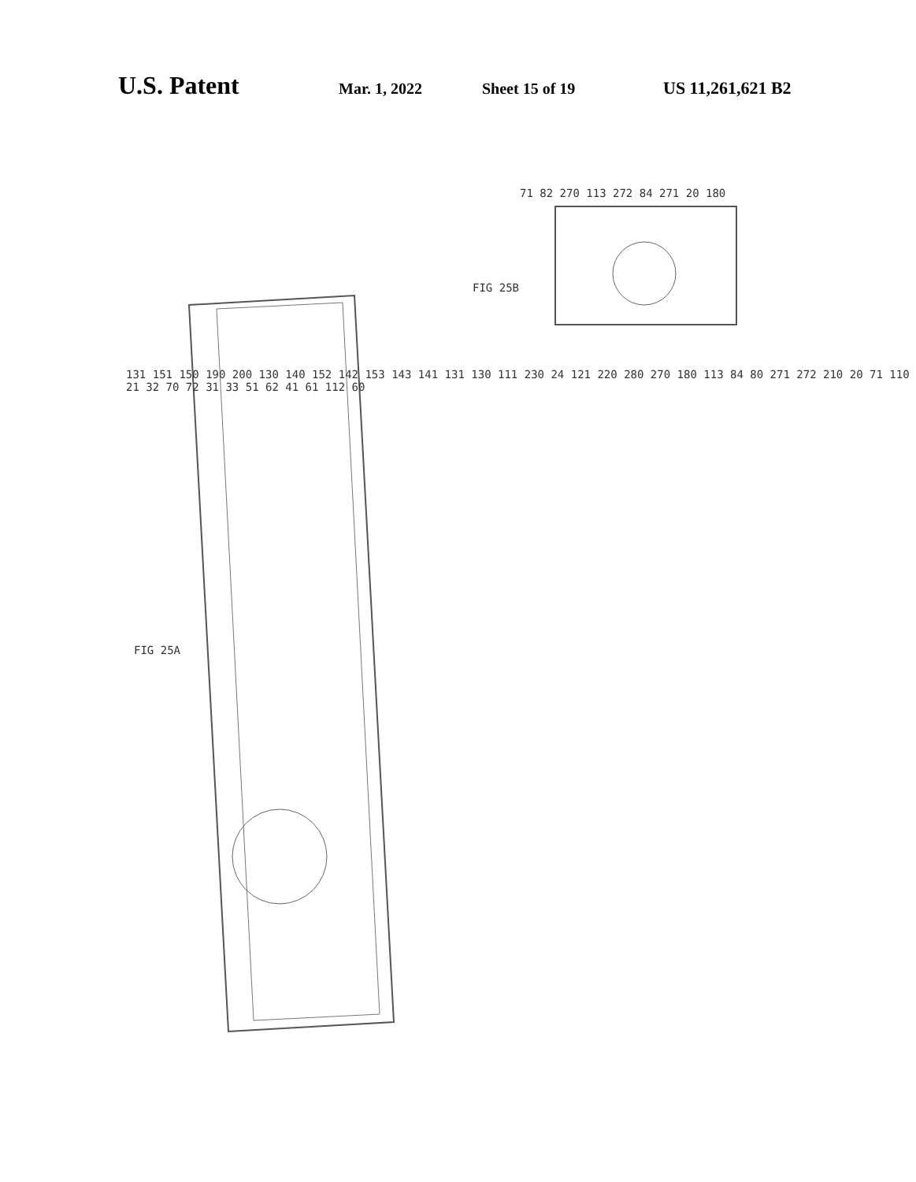U.S. Patent Mar. 1, 2022 Sheet 15 of 19 US 11,261,621 B2
FIG 25A
FIG 25B
71 82 270 113 272 84 271 20 180
131 151 150 190 200 130 140 152 142 153 143 141 131 130 111 230 24 121 220 280 270 180 113 84 80 271 272 210 20 71 110 21 32 70 72 31 33 51 62 41 61 112 60